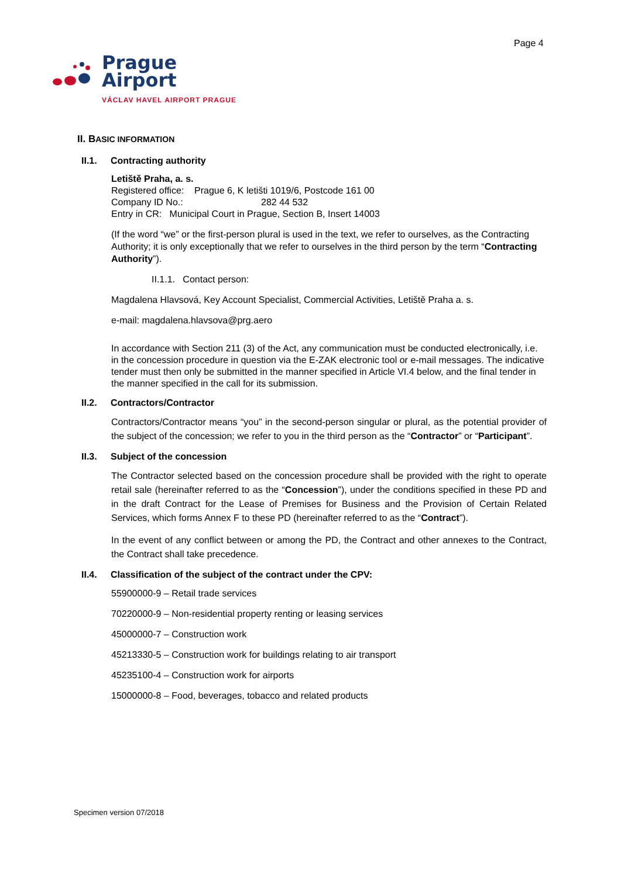Page 4
Prague
Airport
VÁCLAV HAVEL AIRPORT PRAGUE
II. BASIC INFORMATION
II.1. Contracting authority
Letiště Praha, a. s.
Registered office: Prague 6, K letišti 1019/6, Postcode 161 00
Company ID No.: 282 44 532
Entry in CR: Municipal Court in Prague, Section B, Insert 14003
(If the word “we” or the first-person plural is used in the text, we refer to ourselves, as the Contracting Authority; it is only exceptionally that we refer to ourselves in the third person by the term “Contracting Authority”).
II.1.1. Contact person:
Magdalena Hlavsová, Key Account Specialist, Commercial Activities, Letiště Praha a. s.
e-mail: magdalena.hlavsova@prg.aero
In accordance with Section 211 (3) of the Act, any communication must be conducted electronically, i.e. in the concession procedure in question via the E-ZAK electronic tool or e-mail messages. The indicative tender must then only be submitted in the manner specified in Article VI.4 below, and the final tender in the manner specified in the call for its submission.
II.2. Contractors/Contractor
Contractors/Contractor means “you” in the second-person singular or plural, as the potential provider of the subject of the concession; we refer to you in the third person as the “Contractor” or “Participant”.
II.3. Subject of the concession
The Contractor selected based on the concession procedure shall be provided with the right to operate retail sale (hereinafter referred to as the “Concession”), under the conditions specified in these PD and in the draft Contract for the Lease of Premises for Business and the Provision of Certain Related Services, which forms Annex F to these PD (hereinafter referred to as the “Contract”).
In the event of any conflict between or among the PD, the Contract and other annexes to the Contract, the Contract shall take precedence.
II.4. Classification of the subject of the contract under the CPV:
55900000-9 – Retail trade services
70220000-9 – Non-residential property renting or leasing services
45000000-7 – Construction work
45213330-5 – Construction work for buildings relating to air transport
45235100-4 – Construction work for airports
15000000-8 – Food, beverages, tobacco and related products
Specimen version 07/2018